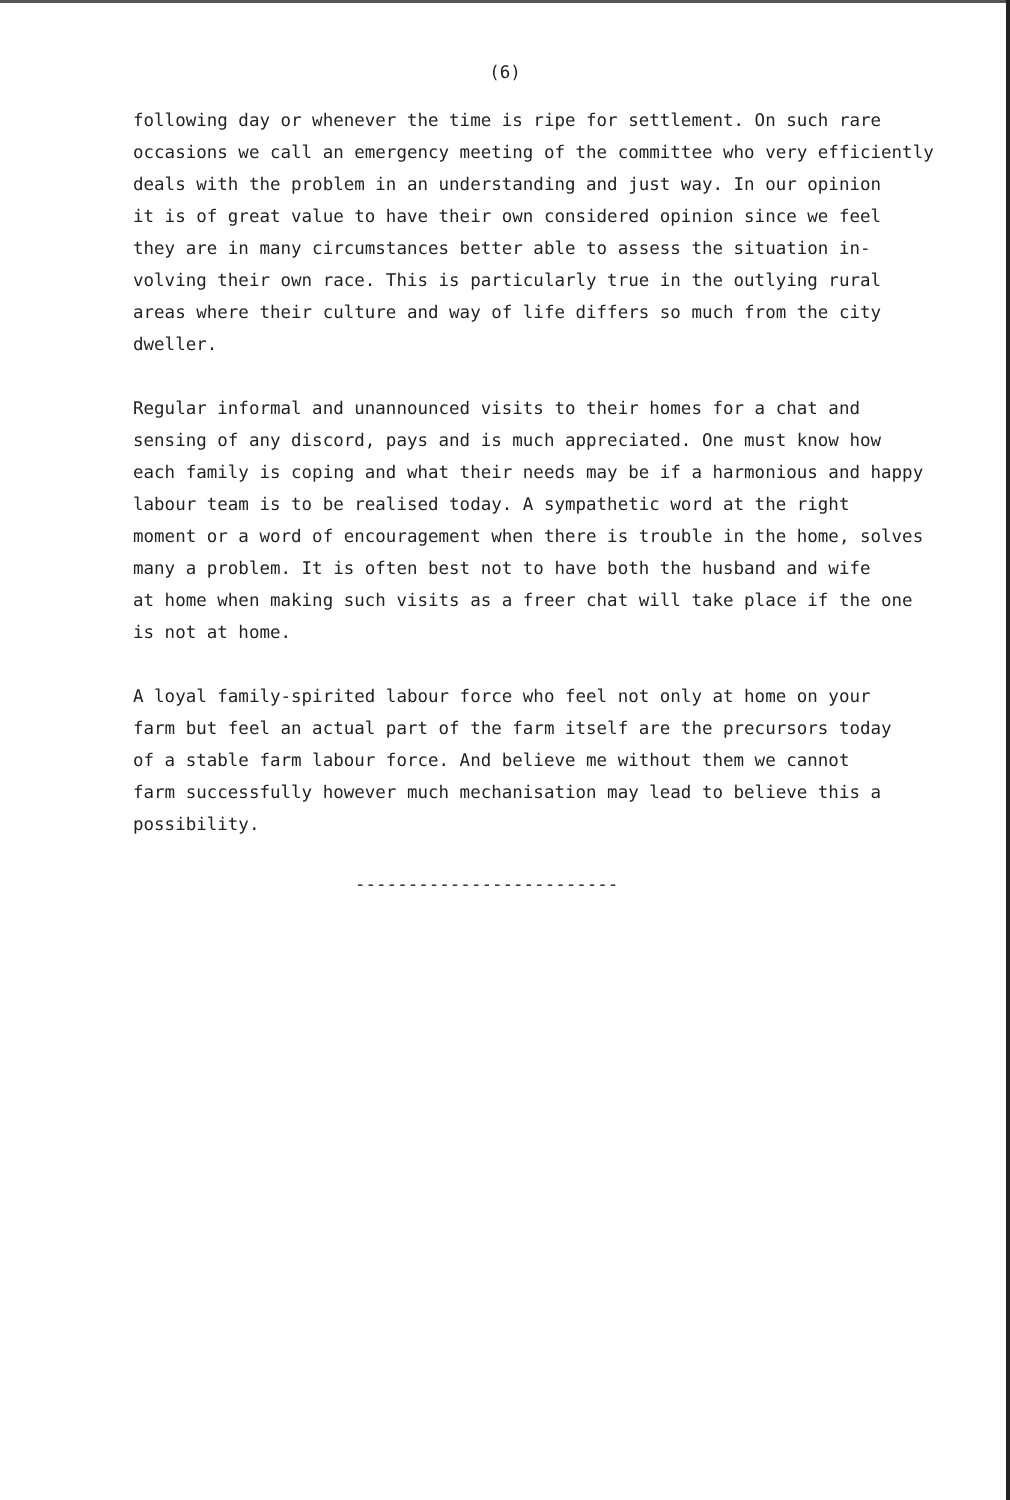(6)
following day or whenever the time is ripe for settlement. On such rare occasions we call an emergency meeting of the committee who very efficiently deals with the problem in an understanding and just way. In our opinion it is of great value to have their own considered opinion since we feel they are in many circumstances better able to assess the situation in- volving their own race. This is particularly true in the outlying rural areas where their culture and way of life differs so much from the city dweller.
Regular informal and unannounced visits to their homes for a chat and sensing of any discord, pays and is much appreciated. One must know how each family is coping and what their needs may be if a harmonious and happy labour team is to be realised today. A sympathetic word at the right moment or a word of encouragement when there is trouble in the home, solves many a problem. It is often best not to have both the husband and wife at home when making such visits as a freer chat will take place if the one is not at home.
A loyal family-spirited labour force who feel not only at home on your farm but feel an actual part of the farm itself are the precursors today of a stable farm labour force. And believe me without them we cannot farm successfully however much mechanisation may lead to believe this a possibility.
-------------------------